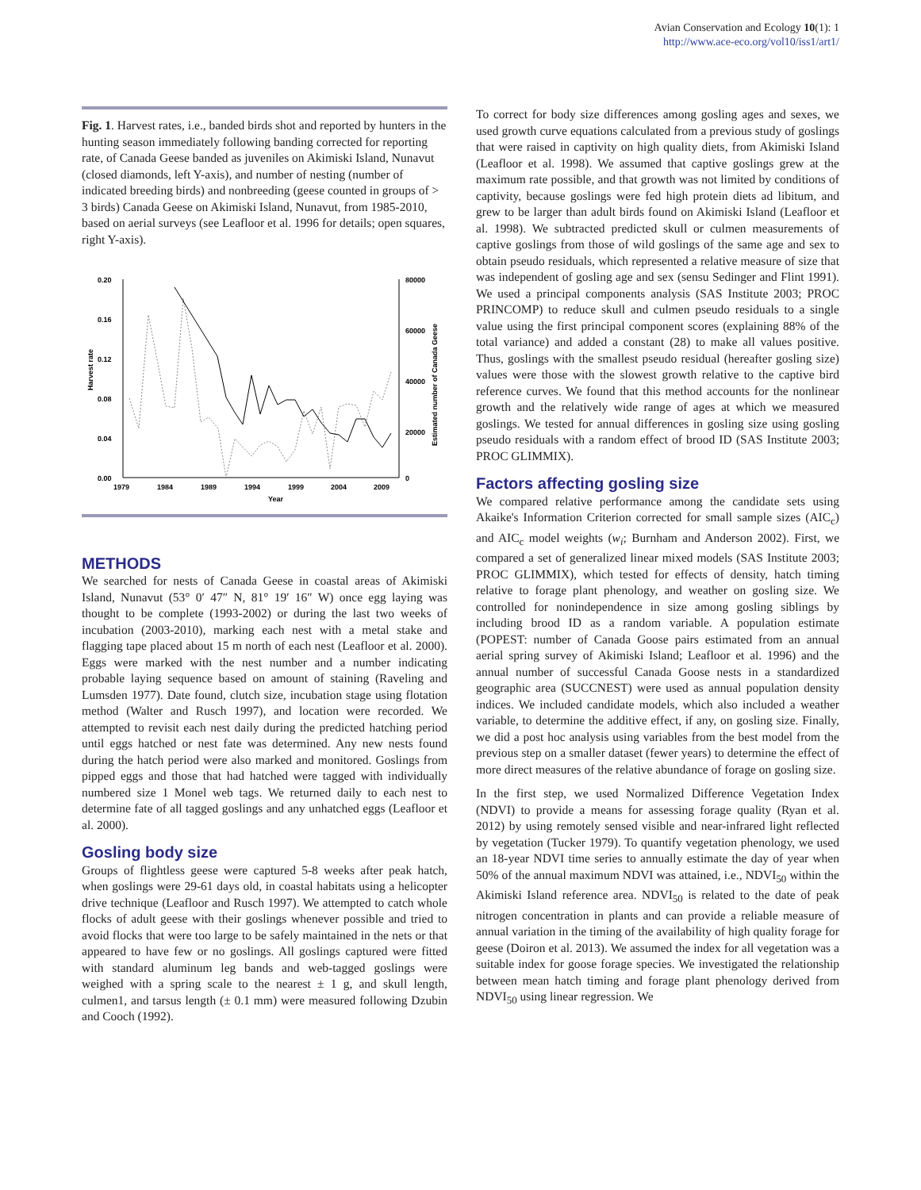Avian Conservation and Ecology 10(1): 1
http://www.ace-eco.org/vol10/iss1/art1/
Fig. 1. Harvest rates, i.e., banded birds shot and reported by hunters in the hunting season immediately following banding corrected for reporting rate, of Canada Geese banded as juveniles on Akimiski Island, Nunavut (closed diamonds, left Y-axis), and number of nesting (number of indicated breeding birds) and nonbreeding (geese counted in groups of > 3 birds) Canada Geese on Akimiski Island, Nunavut, from 1985-2010, based on aerial surveys (see Leafloor et al. 1996 for details; open squares, right Y-axis).
0.20
0.16
0.12
0.08
0.04
0.00
80000
60000
40000
20000
0
1979
1984
1989
1994
1999
2004
2009
Year
Harvest rate
Estimated number of Canada Geese
METHODS
We searched for nests of Canada Geese in coastal areas of Akimiski Island, Nunavut (53° 0′ 47″ N, 81° 19′ 16″ W) once egg laying was thought to be complete (1993-2002) or during the last two weeks of incubation (2003-2010), marking each nest with a metal stake and flagging tape placed about 15 m north of each nest (Leafloor et al. 2000). Eggs were marked with the nest number and a number indicating probable laying sequence based on amount of staining (Raveling and Lumsden 1977). Date found, clutch size, incubation stage using flotation method (Walter and Rusch 1997), and location were recorded. We attempted to revisit each nest daily during the predicted hatching period until eggs hatched or nest fate was determined. Any new nests found during the hatch period were also marked and monitored. Goslings from pipped eggs and those that had hatched were tagged with individually numbered size 1 Monel web tags. We returned daily to each nest to determine fate of all tagged goslings and any unhatched eggs (Leafloor et al. 2000).
Gosling body size
Groups of flightless geese were captured 5-8 weeks after peak hatch, when goslings were 29-61 days old, in coastal habitats using a helicopter drive technique (Leafloor and Rusch 1997). We attempted to catch whole flocks of adult geese with their goslings whenever possible and tried to avoid flocks that were too large to be safely maintained in the nets or that appeared to have few or no goslings. All goslings captured were fitted with standard aluminum leg bands and web-tagged goslings were weighed with a spring scale to the nearest ± 1 g, and skull length, culmen1, and tarsus length (± 0.1 mm) were measured following Dzubin and Cooch (1992).
To correct for body size differences among gosling ages and sexes, we used growth curve equations calculated from a previous study of goslings that were raised in captivity on high quality diets, from Akimiski Island (Leafloor et al. 1998). We assumed that captive goslings grew at the maximum rate possible, and that growth was not limited by conditions of captivity, because goslings were fed high protein diets ad libitum, and grew to be larger than adult birds found on Akimiski Island (Leafloor et al. 1998). We subtracted predicted skull or culmen measurements of captive goslings from those of wild goslings of the same age and sex to obtain pseudo residuals, which represented a relative measure of size that was independent of gosling age and sex (sensu Sedinger and Flint 1991). We used a principal components analysis (SAS Institute 2003; PROC PRINCOMP) to reduce skull and culmen pseudo residuals to a single value using the first principal component scores (explaining 88% of the total variance) and added a constant (28) to make all values positive. Thus, goslings with the smallest pseudo residual (hereafter gosling size) values were those with the slowest growth relative to the captive bird reference curves. We found that this method accounts for the nonlinear growth and the relatively wide range of ages at which we measured goslings. We tested for annual differences in gosling size using gosling pseudo residuals with a random effect of brood ID (SAS Institute 2003; PROC GLIMMIX).
Factors affecting gosling size
We compared relative performance among the candidate sets using Akaike's Information Criterion corrected for small sample sizes (AIC<sub>c</sub>) and AIC<sub>c</sub> model weights (w<sub>i</sub>; Burnham and Anderson 2002). First, we compared a set of generalized linear mixed models (SAS Institute 2003; PROC GLIMMIX), which tested for effects of density, hatch timing relative to forage plant phenology, and weather on gosling size. We controlled for nonindependence in size among gosling siblings by including brood ID as a random variable. A population estimate (POPEST: number of Canada Goose pairs estimated from an annual aerial spring survey of Akimiski Island; Leafloor et al. 1996) and the annual number of successful Canada Goose nests in a standardized geographic area (SUCCNEST) were used as annual population density indices. We included candidate models, which also included a weather variable, to determine the additive effect, if any, on gosling size. Finally, we did a post hoc analysis using variables from the best model from the previous step on a smaller dataset (fewer years) to determine the effect of more direct measures of the relative abundance of forage on gosling size.
In the first step, we used Normalized Difference Vegetation Index (NDVI) to provide a means for assessing forage quality (Ryan et al. 2012) by using remotely sensed visible and near-infrared light reflected by vegetation (Tucker 1979). To quantify vegetation phenology, we used an 18-year NDVI time series to annually estimate the day of year when 50% of the annual maximum NDVI was attained, i.e., NDVI<sub>50</sub> within the Akimiski Island reference area. NDVI<sub>50</sub> is related to the date of peak nitrogen concentration in plants and can provide a reliable measure of annual variation in the timing of the availability of high quality forage for geese (Doiron et al. 2013). We assumed the index for all vegetation was a suitable index for goose forage species. We investigated the relationship between mean hatch timing and forage plant phenology derived from NDVI<sub>50</sub> using linear regression. We